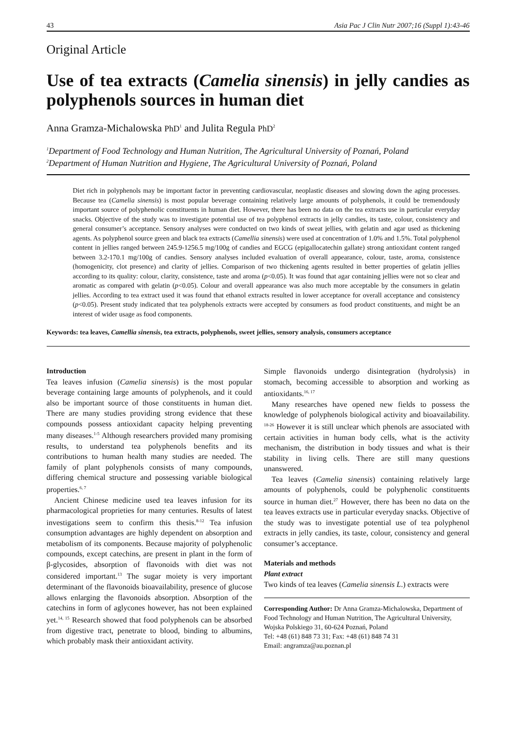43 Asia Pac J Clin Nutr 2007;16 (Suppl 1):43-46
Original Article
Use of tea extracts (Camelia sinensis) in jelly candies as polyphenols sources in human diet
Anna Gramza-Michalowska PhD<sup>1</sup> and Julita Regula PhD<sup>2</sup>
<sup>1</sup> Department of Food Technology and Human Nutrition, The Agricultural University of Poznań, Poland
<sup>2</sup> Department of Human Nutrition and Hygiene, The Agricultural University of Poznań, Poland
Diet rich in polyphenols may be important factor in preventing cardiovascular, neoplastic diseases and slowing down the aging processes. Because tea (Camelia sinensis) is most popular beverage containing relatively large amounts of polyphenols, it could be tremendously important source of polyphenolic constituents in human diet. However, there has been no data on the tea extracts use in particular everyday snacks. Objective of the study was to investigate potential use of tea polyphenol extracts in jelly candies, its taste, colour, consistency and general consumer’s acceptance. Sensory analyses were conducted on two kinds of sweat jellies, with gelatin and agar used as thickening agents. As polyphenol source green and black tea extracts (Camellia sinensis) were used at concentration of 1.0% and 1.5%. Total polyphenol content in jellies ranged between 245.9-1256.5 mg/100g of candies and EGCG (epigallocatechin gallate) strong antioxidant content ranged between 3.2-170.1 mg/100g of candies. Sensory analyses included evaluation of overall appearance, colour, taste, aroma, consistence (homogenicity, clot presence) and clarity of jellies. Comparison of two thickening agents resulted in better properties of gelatin jellies according to its quality: colour, clarity, consistence, taste and aroma (p<0.05). It was found that agar containing jellies were not so clear and aromatic as compared with gelatin (p<0.05). Colour and overall appearance was also much more acceptable by the consumers in gelatin jellies. According to tea extract used it was found that ethanol extracts resulted in lower acceptance for overall acceptance and consistency (p<0.05). Present study indicated that tea polyphenols extracts were accepted by consumers as food product constituents, and might be an interest of wider usage as food components.
Keywords: tea leaves, Camellia sinensis, tea extracts, polyphenols, sweet jellies, sensory analysis, consumers acceptance
Introduction
Tea leaves infusion (Camelia sinensis) is the most popular beverage containing large amounts of polyphenols, and it could also be important source of those constituents in human diet. There are many studies providing strong evidence that these compounds possess antioxidant capacity helping preventing many diseases.<sup>1-5</sup> Although researchers provided many promising results, to understand tea polyphenols benefits and its contributions to human health many studies are needed. The family of plant polyphenols consists of many compounds, differing chemical structure and possessing variable biological properties.<sup>6, 7</sup>
Ancient Chinese medicine used tea leaves infusion for its pharmacological proprieties for many centuries. Results of latest investigations seem to confirm this thesis.<sup>8-12</sup> Tea infusion consumption advantages are highly dependent on absorption and metabolism of its components. Because majority of polyphenolic compounds, except catechins, are present in plant in the form of β-glycosides, absorption of flavonoids with diet was not considered important.<sup>13</sup> The sugar moiety is very important determinant of the flavonoids bioavailability, presence of glucose allows enlarging the flavonoids absorption. Absorption of the catechins in form of aglycones however, has not been explained yet.<sup>14, 15</sup> Research showed that food polyphenols can be absorbed from digestive tract, penetrate to blood, binding to albumins, which probably mask their antioxidant activity.
Simple flavonoids undergo disintegration (hydrolysis) in stomach, becoming accessible to absorption and working as antioxidants.<sup>16, 17</sup>
Many researches have opened new fields to possess the knowledge of polyphenols biological activity and bioavailability. <sup>18-26</sup> However it is still unclear which phenols are associated with certain activities in human body cells, what is the activity mechanism, the distribution in body tissues and what is their stability in living cells. There are still many questions unanswered.
Tea leaves (Camelia sinensis) containing relatively large amounts of polyphenols, could be polyphenolic constituents source in human diet.<sup>27</sup> However, there has been no data on the tea leaves extracts use in particular everyday snacks. Objective of the study was to investigate potential use of tea polyphenol extracts in jelly candies, its taste, colour, consistency and general consumer’s acceptance.
Materials and methods
Plant extract
Two kinds of tea leaves (Camelia sinensis L.) extracts were
Corresponding Author: Dr Anna Gramza-Michalowska, Department of Food Technology and Human Nutrition, The Agricultural University, Wojska Polskiego 31, 60-624 Poznań, Poland
Tel: +48 (61) 848 73 31; Fax: +48 (61) 848 74 31
Email: angramza@au.poznan.pl